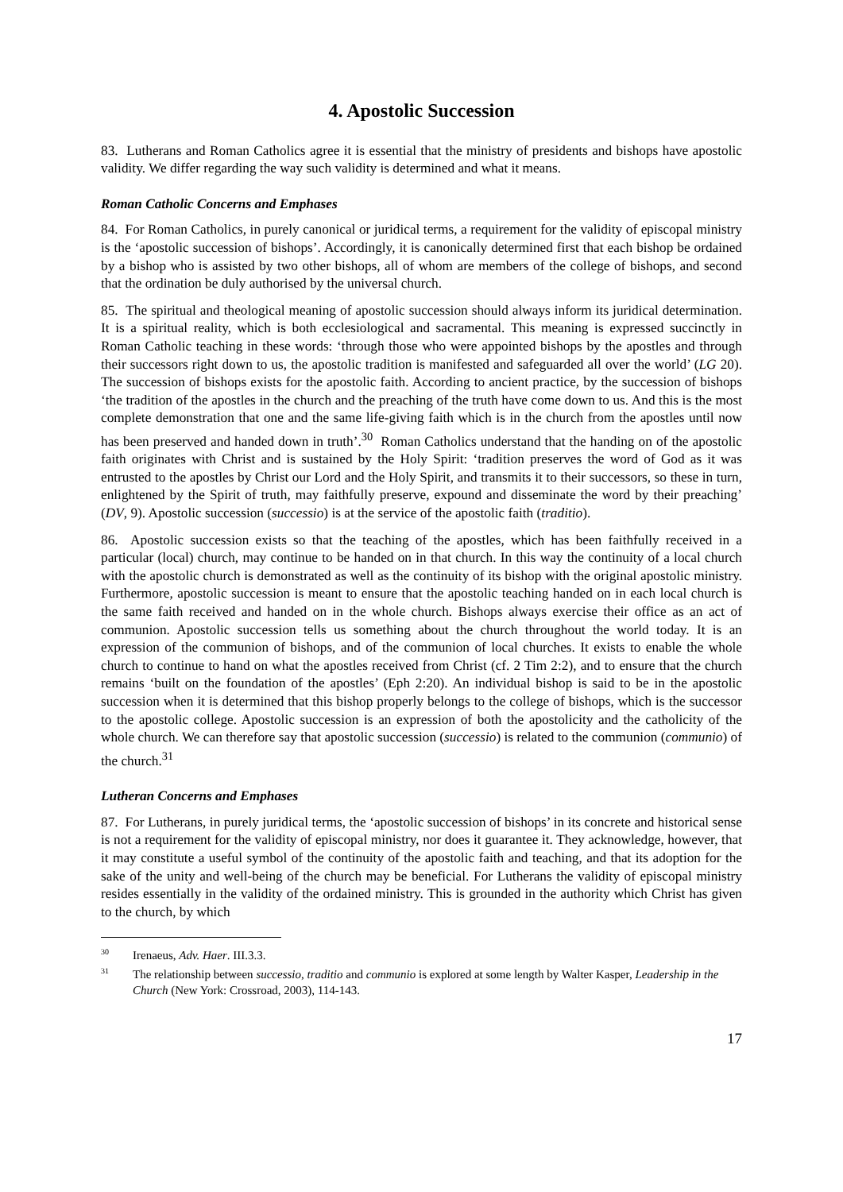4. Apostolic Succession
83. Lutherans and Roman Catholics agree it is essential that the ministry of presidents and bishops have apostolic validity. We differ regarding the way such validity is determined and what it means.
Roman Catholic Concerns and Emphases
84. For Roman Catholics, in purely canonical or juridical terms, a requirement for the validity of episcopal ministry is the ‘apostolic succession of bishops’. Accordingly, it is canonically determined first that each bishop be ordained by a bishop who is assisted by two other bishops, all of whom are members of the college of bishops, and second that the ordination be duly authorised by the universal church.
85. The spiritual and theological meaning of apostolic succession should always inform its juridical determination. It is a spiritual reality, which is both ecclesiological and sacramental. This meaning is expressed succinctly in Roman Catholic teaching in these words: ‘through those who were appointed bishops by the apostles and through their successors right down to us, the apostolic tradition is manifested and safeguarded all over the world’ (LG 20). The succession of bishops exists for the apostolic faith. According to ancient practice, by the succession of bishops ‘the tradition of the apostles in the church and the preaching of the truth have come down to us. And this is the most complete demonstration that one and the same life-giving faith which is in the church from the apostles until now has been preserved and handed down in truth’.<sup>30</sup> Roman Catholics understand that the handing on of the apostolic faith originates with Christ and is sustained by the Holy Spirit: ‘tradition preserves the word of God as it was entrusted to the apostles by Christ our Lord and the Holy Spirit, and transmits it to their successors, so these in turn, enlightened by the Spirit of truth, may faithfully preserve, expound and disseminate the word by their preaching’ (DV, 9). Apostolic succession (successio) is at the service of the apostolic faith (traditio).
86. Apostolic succession exists so that the teaching of the apostles, which has been faithfully received in a particular (local) church, may continue to be handed on in that church. In this way the continuity of a local church with the apostolic church is demonstrated as well as the continuity of its bishop with the original apostolic ministry. Furthermore, apostolic succession is meant to ensure that the apostolic teaching handed on in each local church is the same faith received and handed on in the whole church. Bishops always exercise their office as an act of communion. Apostolic succession tells us something about the church throughout the world today. It is an expression of the communion of bishops, and of the communion of local churches. It exists to enable the whole church to continue to hand on what the apostles received from Christ (cf. 2 Tim 2:2), and to ensure that the church remains ‘built on the foundation of the apostles’ (Eph 2:20). An individual bishop is said to be in the apostolic succession when it is determined that this bishop properly belongs to the college of bishops, which is the successor to the apostolic college. Apostolic succession is an expression of both the apostolicity and the catholicity of the whole church. We can therefore say that apostolic succession (successio) is related to the communion (communio) of the church.<sup>31</sup>
Lutheran Concerns and Emphases
87. For Lutherans, in purely juridical terms, the ‘apostolic succession of bishops’ in its concrete and historical sense is not a requirement for the validity of episcopal ministry, nor does it guarantee it. They acknowledge, however, that it may constitute a useful symbol of the continuity of the apostolic faith and teaching, and that its adoption for the sake of the unity and well-being of the church may be beneficial. For Lutherans the validity of episcopal ministry resides essentially in the validity of the ordained ministry. This is grounded in the authority which Christ has given to the church, by which
<sup>30</sup> Irenaeus, Adv. Haer. III.3.3.
<sup>31</sup> The relationship between successio, traditio and communio is explored at some length by Walter Kasper, Leadership in the Church (New York: Crossroad, 2003), 114-143.
17